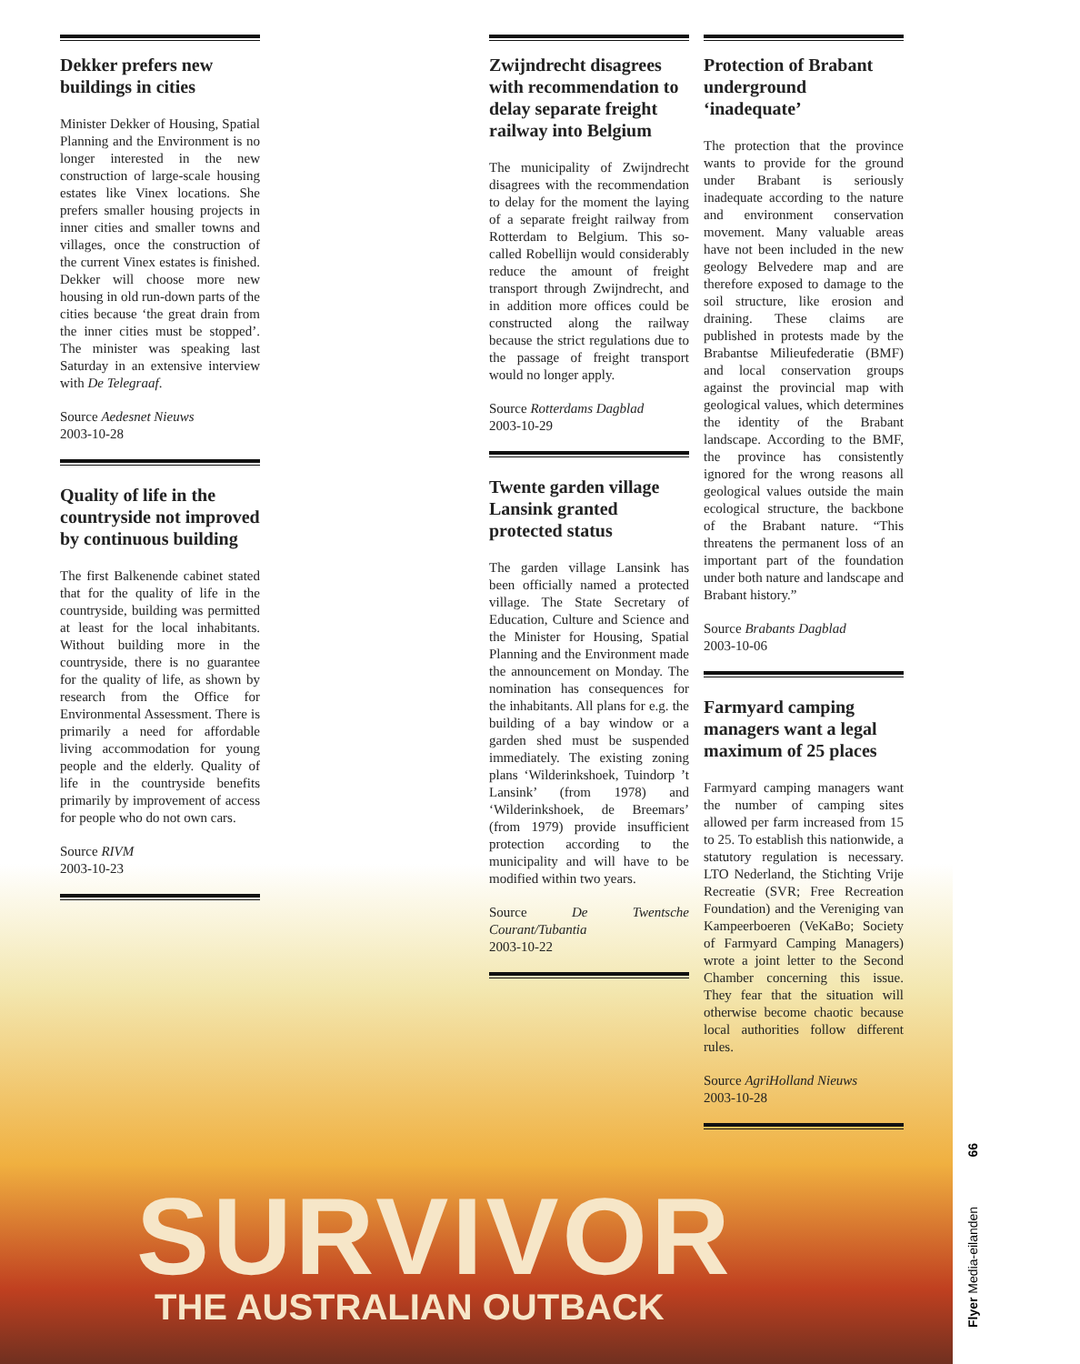SURVIVOR
THE AUSTRALIAN OUTBACK
Dekker prefers new buildings in cities
Minister Dekker of Housing, Spatial Planning and the Environment is no longer interested in the new construction of large-scale housing estates like Vinex locations. She prefers smaller housing projects in inner cities and smaller towns and villages, once the construction of the current Vinex estates is finished. Dekker will choose more new housing in old run-down parts of the cities because ‘the great drain from the inner cities must be stopped’. The minister was speaking last Saturday in an extensive interview with De Telegraaf.
Source Aedesnet Nieuws
2003-10-28
Quality of life in the countryside not improved by continuous building
The first Balkenende cabinet stated that for the quality of life in the countryside, building was permitted at least for the local inhabitants. Without building more in the countryside, there is no guarantee for the quality of life, as shown by research from the Office for Environmental Assessment. There is primarily a need for affordable living accommodation for young people and the elderly. Quality of life in the countryside benefits primarily by improvement of access for people who do not own cars.
Source RIVM
2003-10-23
Zwijndrecht disagrees with recommendation to delay separate freight railway into Belgium
The municipality of Zwijndrecht disagrees with the recommendation to delay for the moment the laying of a separate freight railway from Rotterdam to Belgium. This so-called Robellijn would considerably reduce the amount of freight transport through Zwijndrecht, and in addition more offices could be constructed along the railway because the strict regulations due to the passage of freight transport would no longer apply.
Source Rotterdams Dagblad
2003-10-29
Twente garden village Lansink granted protected status
The garden village Lansink has been officially named a protected village. The State Secretary of Education, Culture and Science and the Minister for Housing, Spatial Planning and the Environment made the announcement on Monday. The nomination has consequences for the inhabitants. All plans for e.g. the building of a bay window or a garden shed must be suspended immediately. The existing zoning plans ‘Wilderinkshoek, Tuindorp ’t Lansink’ (from 1978) and ‘Wilderinkshoek, de Breemars’ (from 1979) provide insufficient protection according to the municipality and will have to be modified within two years.
Source De Twentsche Courant/Tubantia
2003-10-22
Protection of Brabant underground ‘inadequate’
The protection that the province wants to provide for the ground under Brabant is seriously inadequate according to the nature and environment conservation movement. Many valuable areas have not been included in the new geology Belvedere map and are therefore exposed to damage to the soil structure, like erosion and draining. These claims are published in protests made by the Brabantse Milieufederatie (BMF) and local conservation groups against the provincial map with geological values, which determines the identity of the Brabant landscape. According to the BMF, the province has consistently ignored for the wrong reasons all geological values outside the main ecological structure, the backbone of the Brabant nature. “This threatens the permanent loss of an important part of the foundation under both nature and landscape and Brabant history.”
Source Brabants Dagblad
2003-10-06
Farmyard camping managers want a legal maximum of 25 places
Farmyard camping managers want the number of camping sites allowed per farm increased from 15 to 25. To establish this nationwide, a statutory regulation is necessary. LTO Nederland, the Stichting Vrije Recreatie (SVR; Free Recreation Foundation) and the Vereniging van Kampeerboeren (VeKaBo; Society of Farmyard Camping Managers) wrote a joint letter to the Second Chamber concerning this issue. They fear that the situation will otherwise become chaotic because local authorities follow different rules.
Source AgriHolland Nieuws
2003-10-28
Flyer Media-eilanden 66